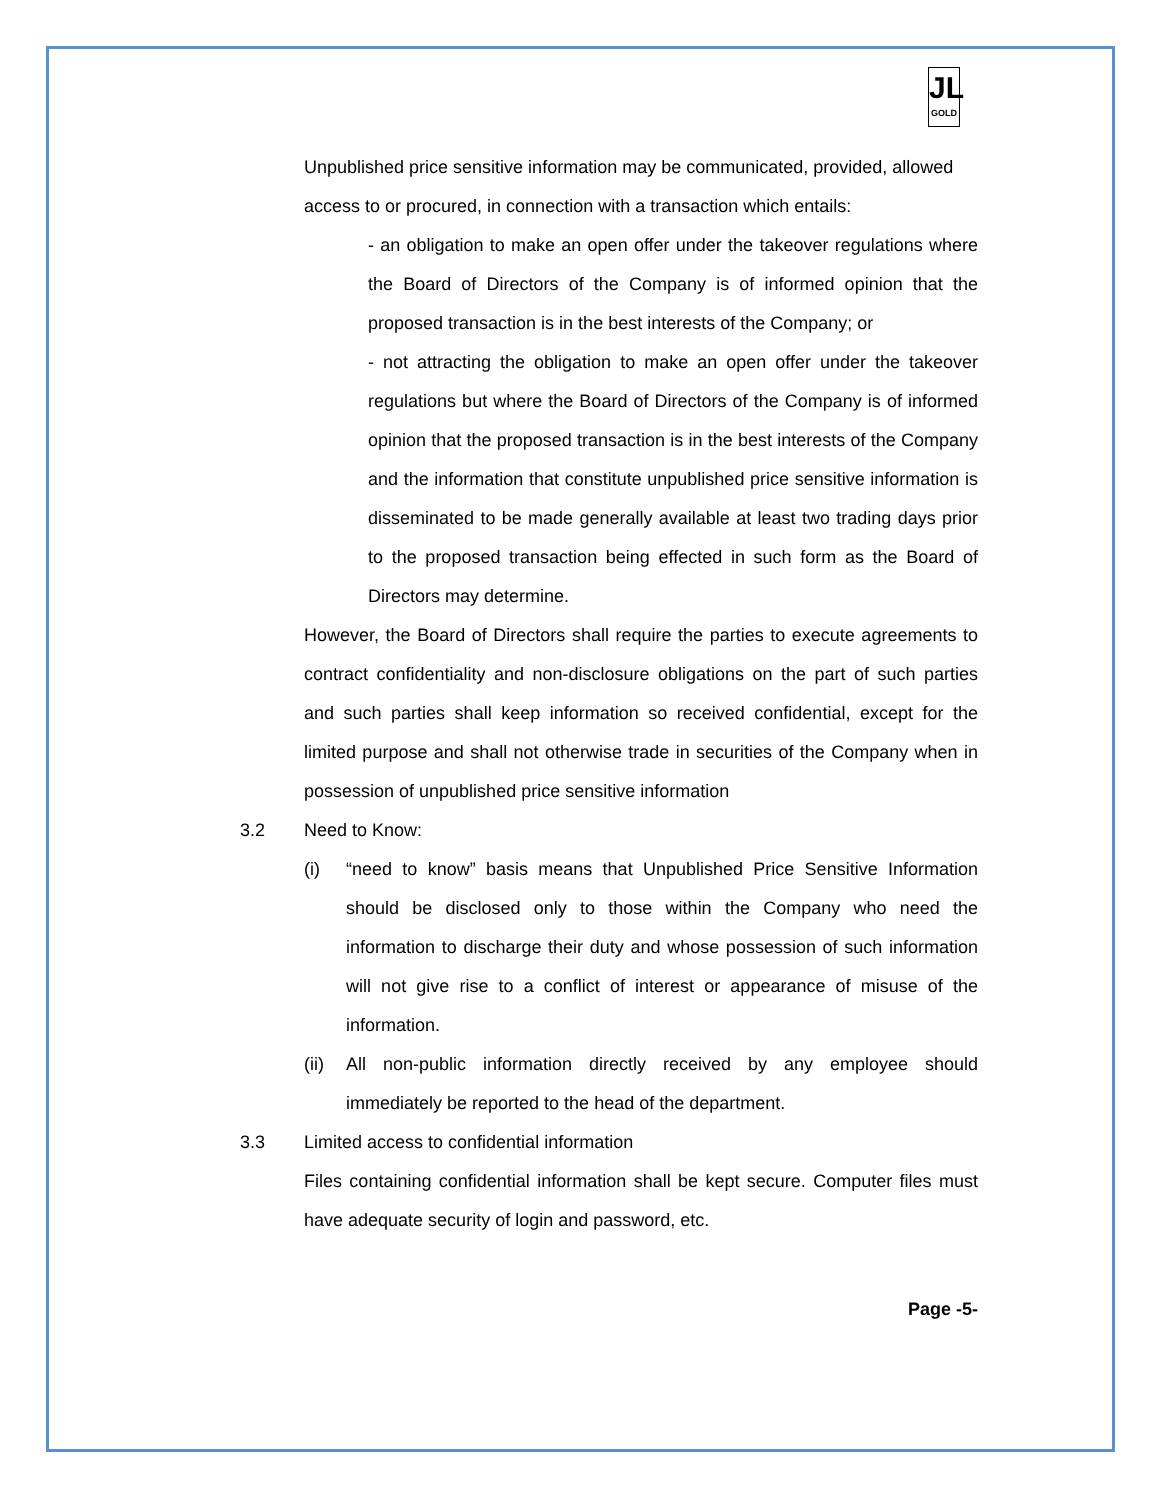JL
GOLD
Unpublished price sensitive information may be communicated, provided, allowed access to or procured, in connection with a transaction which entails:
- an obligation to make an open offer under the takeover regulations where the Board of Directors of the Company is of informed opinion that the proposed transaction is in the best interests of the Company; or
- not attracting the obligation to make an open offer under the takeover regulations but where the Board of Directors of the Company is of informed opinion that the proposed transaction is in the best interests of the Company and the information that constitute unpublished price sensitive information is disseminated to be made generally available at least two trading days prior to the proposed transaction being effected in such form as the Board of Directors may determine.
However, the Board of Directors shall require the parties to execute agreements to contract confidentiality and non-disclosure obligations on the part of such parties and such parties shall keep information so received confidential, except for the limited purpose and shall not otherwise trade in securities of the Company when in possession of unpublished price sensitive information
3.2 Need to Know:
(i) “need to know” basis means that Unpublished Price Sensitive Information should be disclosed only to those within the Company who need the information to discharge their duty and whose possession of such information will not give rise to a conflict of interest or appearance of misuse of the information.
(ii)
All non-public information directly received by any employee should immediately be reported to the head of the department.
3.3 Limited access to confidential information
Files containing confidential information shall be kept secure. Computer files must have adequate security of login and password, etc.
Page -5-